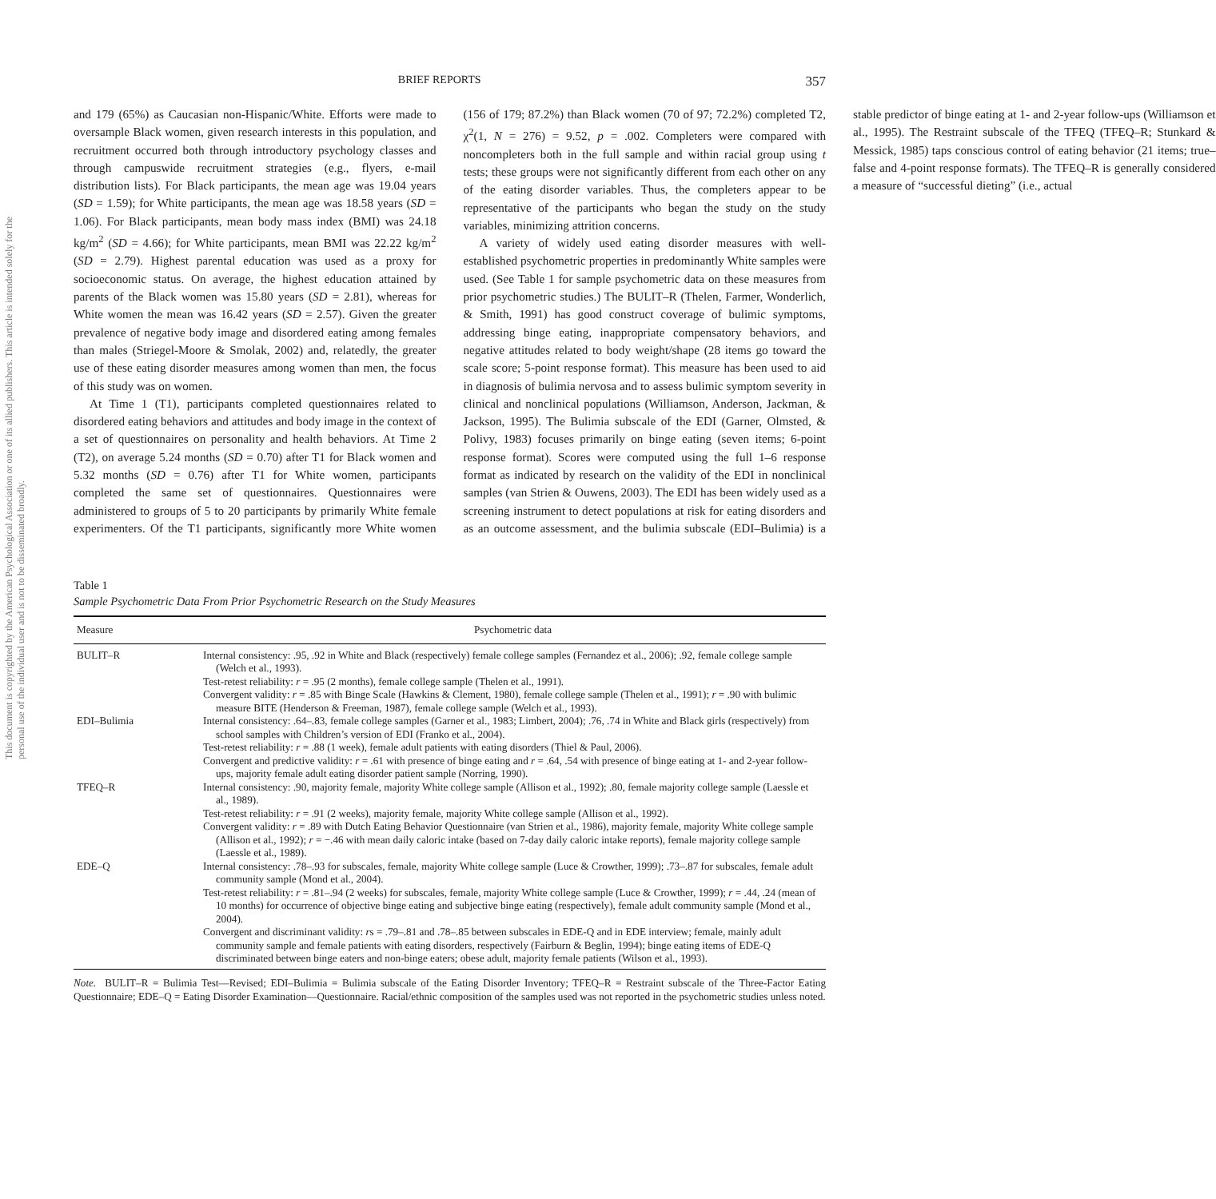This document is copyrighted by the American Psychological Association or one of its allied publishers. This article is intended solely for the personal use of the individual user and is not to be disseminated broadly.
BRIEF REPORTS 357
and 179 (65%) as Caucasian non-Hispanic/White. Efforts were made to oversample Black women, given research interests in this population, and recruitment occurred both through introductory psychology classes and through campuswide recruitment strategies (e.g., flyers, e-mail distribution lists). For Black participants, the mean age was 19.04 years (SD = 1.59); for White participants, the mean age was 18.58 years (SD = 1.06). For Black participants, mean body mass index (BMI) was 24.18 kg/m<sup>2</sup> (SD = 4.66); for White participants, mean BMI was 22.22 kg/m<sup>2</sup> (SD = 2.79). Highest parental education was used as a proxy for socioeconomic status. On average, the highest education attained by parents of the Black women was 15.80 years (SD = 2.81), whereas for White women the mean was 16.42 years (SD = 2.57). Given the greater prevalence of negative body image and disordered eating among females than males (Striegel-Moore & Smolak, 2002) and, relatedly, the greater use of these eating disorder measures among women than men, the focus of this study was on women.
At Time 1 (T1), participants completed questionnaires related to disordered eating behaviors and attitudes and body image in the context of a set of questionnaires on personality and health behaviors. At Time 2 (T2), on average 5.24 months (SD = 0.70) after T1 for Black women and 5.32 months (SD = 0.76) after T1 for White women, participants completed the same set of questionnaires. Questionnaires were administered to groups of 5 to 20 participants by primarily White female experimenters. Of the T1 participants, significantly more White women (156 of 179; 87.2%) than Black women (70 of 97; 72.2%) completed T2, χ<sup>2</sup>(1, N = 276) = 9.52, p = .002. Completers were compared with noncompleters both in the full sample and within racial group using t tests; these groups were not significantly different from each other on any of the eating disorder variables. Thus, the completers appear to be representative of the participants who began the study on the study variables, minimizing attrition concerns.
A variety of widely used eating disorder measures with well-established psychometric properties in predominantly White samples were used. (See Table 1 for sample psychometric data on these measures from prior psychometric studies.) The BULIT–R (Thelen, Farmer, Wonderlich, & Smith, 1991) has good construct coverage of bulimic symptoms, addressing binge eating, inappropriate compensatory behaviors, and negative attitudes related to body weight/shape (28 items go toward the scale score; 5-point response format). This measure has been used to aid in diagnosis of bulimia nervosa and to assess bulimic symptom severity in clinical and nonclinical populations (Williamson, Anderson, Jackman, & Jackson, 1995). The Bulimia subscale of the EDI (Garner, Olmsted, & Polivy, 1983) focuses primarily on binge eating (seven items; 6-point response format). Scores were computed using the full 1–6 response format as indicated by research on the validity of the EDI in nonclinical samples (van Strien & Ouwens, 2003). The EDI has been widely used as a screening instrument to detect populations at risk for eating disorders and as an outcome assessment, and the bulimia subscale (EDI–Bulimia) is a stable predictor of binge eating at 1- and 2-year follow-ups (Williamson et al., 1995). The Restraint subscale of the TFEQ (TFEQ–R; Stunkard & Messick, 1985) taps conscious control of eating behavior (21 items; true–false and 4-point response formats). The TFEQ–R is generally considered a measure of “successful dieting” (i.e., actual
Table 1
Sample Psychometric Data From Prior Psychometric Research on the Study Measures
| Measure | Psychometric data |
| --- | --- |
| BULIT–R | Internal consistency: .95, .92 in White and Black (respectively) female college samples (Fernandez et al., 2006); .92, female college sample (Welch et al., 1993). Test-retest reliability: r = .95 (2 months), female college sample (Thelen et al., 1991). Convergent validity: r = .85 with Binge Scale (Hawkins & Clement, 1980), female college sample (Thelen et al., 1991); r = .90 with bulimic measure BITE (Henderson & Freeman, 1987), female college sample (Welch et al., 1993). |
| EDI–Bulimia | Internal consistency: .64–.83, female college samples (Garner et al., 1983; Limbert, 2004); .76, .74 in White and Black girls (respectively) from school samples with Children’s version of EDI (Franko et al., 2004). Test-retest reliability: r = .88 (1 week), female adult patients with eating disorders (Thiel & Paul, 2006). Convergent and predictive validity: r = .61 with presence of binge eating and r = .64, .54 with presence of binge eating at 1- and 2-year follow-ups, majority female adult eating disorder patient sample (Norring, 1990). |
| TFEQ–R | Internal consistency: .90, majority female, majority White college sample (Allison et al., 1992); .80, female majority college sample (Laessle et al., 1989). Test-retest reliability: r = .91 (2 weeks), majority female, majority White college sample (Allison et al., 1992). Convergent validity: r = .89 with Dutch Eating Behavior Questionnaire (van Strien et al., 1986), majority female, majority White college sample (Allison et al., 1992); r = −.46 with mean daily caloric intake (based on 7-day daily caloric intake reports), female majority college sample (Laessle et al., 1989). |
| EDE–Q | Internal consistency: .78–.93 for subscales, female, majority White college sample (Luce & Crowther, 1999); .73–.87 for subscales, female adult community sample (Mond et al., 2004). Test-retest reliability: r = .81–.94 (2 weeks) for subscales, female, majority White college sample (Luce & Crowther, 1999); r = .44, .24 (mean of 10 months) for occurrence of objective binge eating and subjective binge eating (respectively), female adult community sample (Mond et al., 2004). Convergent and discriminant validity: r s = .79–.81 and .78–.85 between subscales in EDE-Q and in EDE interview; female, mainly adult community sample and female patients with eating disorders, respectively (Fairburn & Beglin, 1994); binge eating items of EDE-Q discriminated between binge eaters and non-binge eaters; obese adult, majority female patients (Wilson et al., 1993). |
Note. BULIT–R = Bulimia Test—Revised; EDI–Bulimia = Bulimia subscale of the Eating Disorder Inventory; TFEQ–R = Restraint subscale of the Three-Factor Eating Questionnaire; EDE–Q = Eating Disorder Examination—Questionnaire. Racial/ethnic composition of the samples used was not reported in the psychometric studies unless noted.